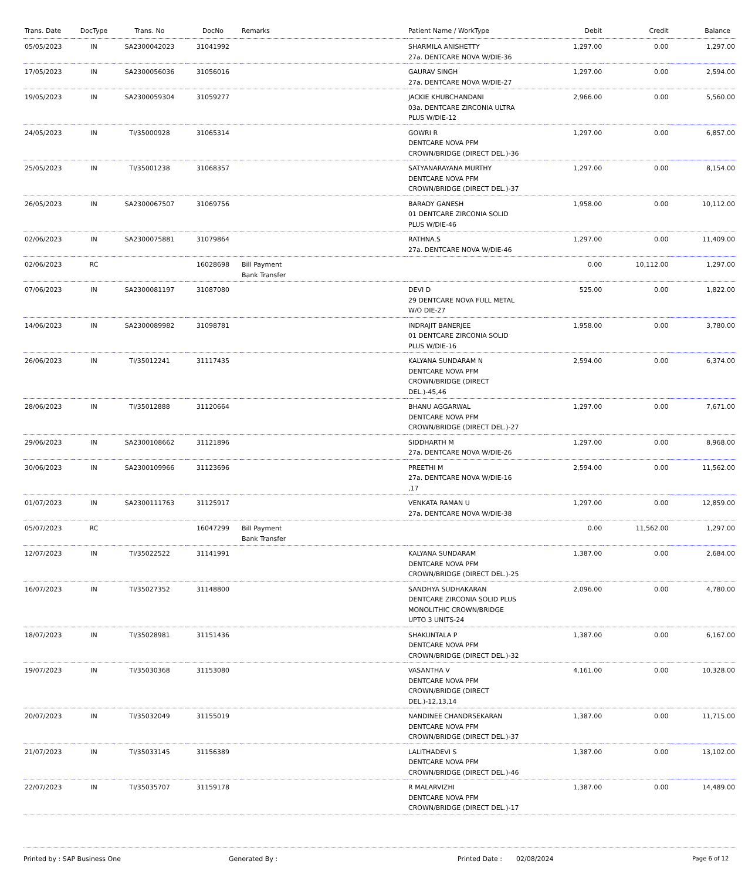| Trans. Date | DocType | Trans. No | DocNo | Remarks | Patient Name / WorkType | Debit | Credit | Balance |
| --- | --- | --- | --- | --- | --- | --- | --- | --- |
| 05/05/2023 | IN | SA2300042023 | 31041992 | | SHARMILA ANISHETTY 27a. DENTCARE NOVA W/DIE-36 | 1,297.00 | 0.00 | 1,297.00 |
| 17/05/2023 | IN | SA2300056036 | 31056016 | | GAURAV SINGH 27a. DENTCARE NOVA W/DIE-27 | 1,297.00 | 0.00 | 2,594.00 |
| 19/05/2023 | IN | SA2300059304 | 31059277 | | JACKIE KHUBCHANDANI 03a. DENTCARE ZIRCONIA ULTRA PLUS W/DIE-12 | 2,966.00 | 0.00 | 5,560.00 |
| 24/05/2023 | IN | TI/35000928 | 31065314 | | GOWRI R DENTCARE NOVA PFM CROWN/BRIDGE (DIRECT DEL.)-36 | 1,297.00 | 0.00 | 6,857.00 |
| 25/05/2023 | IN | TI/35001238 | 31068357 | | SATYANARAYANA MURTHY DENTCARE NOVA PFM CROWN/BRIDGE (DIRECT DEL.)-37 | 1,297.00 | 0.00 | 8,154.00 |
| 26/05/2023 | IN | SA2300067507 | 31069756 | | BARADY GANESH 01 DENTCARE ZIRCONIA SOLID PLUS W/DIE-46 | 1,958.00 | 0.00 | 10,112.00 |
| 02/06/2023 | IN | SA2300075881 | 31079864 | | RATHNA.S 27a. DENTCARE NOVA W/DIE-46 | 1,297.00 | 0.00 | 11,409.00 |
| 02/06/2023 | RC | | 16028698 | Bill Payment Bank Transfer | | 0.00 | 10,112.00 | 1,297.00 |
| 07/06/2023 | IN | SA2300081197 | 31087080 | | DEVI D 29 DENTCARE NOVA FULL METAL W/O DIE-27 | 525.00 | 0.00 | 1,822.00 |
| 14/06/2023 | IN | SA2300089982 | 31098781 | | INDRAJIT BANERJEE 01 DENTCARE ZIRCONIA SOLID PLUS W/DIE-16 | 1,958.00 | 0.00 | 3,780.00 |
| 26/06/2023 | IN | TI/35012241 | 31117435 | | KALYANA SUNDARAM N DENTCARE NOVA PFM CROWN/BRIDGE (DIRECT DEL.)-45,46 | 2,594.00 | 0.00 | 6,374.00 |
| 28/06/2023 | IN | TI/35012888 | 31120664 | | BHANU AGGARWAL DENTCARE NOVA PFM CROWN/BRIDGE (DIRECT DEL.)-27 | 1,297.00 | 0.00 | 7,671.00 |
| 29/06/2023 | IN | SA2300108662 | 31121896 | | SIDDHARTH M 27a. DENTCARE NOVA W/DIE-26 | 1,297.00 | 0.00 | 8,968.00 |
| 30/06/2023 | IN | SA2300109966 | 31123696 | | PREETHI M 27a. DENTCARE NOVA W/DIE-16 ,17 | 2,594.00 | 0.00 | 11,562.00 |
| 01/07/2023 | IN | SA2300111763 | 31125917 | | VENKATA RAMAN U 27a. DENTCARE NOVA W/DIE-38 | 1,297.00 | 0.00 | 12,859.00 |
| 05/07/2023 | RC | | 16047299 | Bill Payment Bank Transfer | | 0.00 | 11,562.00 | 1,297.00 |
| 12/07/2023 | IN | TI/35022522 | 31141991 | | KALYANA SUNDARAM DENTCARE NOVA PFM CROWN/BRIDGE (DIRECT DEL.)-25 | 1,387.00 | 0.00 | 2,684.00 |
| 16/07/2023 | IN | TI/35027352 | 31148800 | | SANDHYA SUDHAKARAN DENTCARE ZIRCONIA SOLID PLUS MONOLITHIC CROWN/BRIDGE UPTO 3 UNITS-24 | 2,096.00 | 0.00 | 4,780.00 |
| 18/07/2023 | IN | TI/35028981 | 31151436 | | SHAKUNTALA P DENTCARE NOVA PFM CROWN/BRIDGE (DIRECT DEL.)-32 | 1,387.00 | 0.00 | 6,167.00 |
| 19/07/2023 | IN | TI/35030368 | 31153080 | | VASANTHA V DENTCARE NOVA PFM CROWN/BRIDGE (DIRECT DEL.)-12,13,14 | 4,161.00 | 0.00 | 10,328.00 |
| 20/07/2023 | IN | TI/35032049 | 31155019 | | NANDINEE CHANDRSEKARAN DENTCARE NOVA PFM CROWN/BRIDGE (DIRECT DEL.)-37 | 1,387.00 | 0.00 | 11,715.00 |
| 21/07/2023 | IN | TI/35033145 | 31156389 | | LALITHADEVI S DENTCARE NOVA PFM CROWN/BRIDGE (DIRECT DEL.)-46 | 1,387.00 | 0.00 | 13,102.00 |
| 22/07/2023 | IN | TI/35035707 | 31159178 | | R MALARVIZHI DENTCARE NOVA PFM CROWN/BRIDGE (DIRECT DEL.)-17 | 1,387.00 | 0.00 | 14,489.00 |
Printed by : SAP Business One Generated By : Printed Date : 02/08/2024 Page 6 of 12